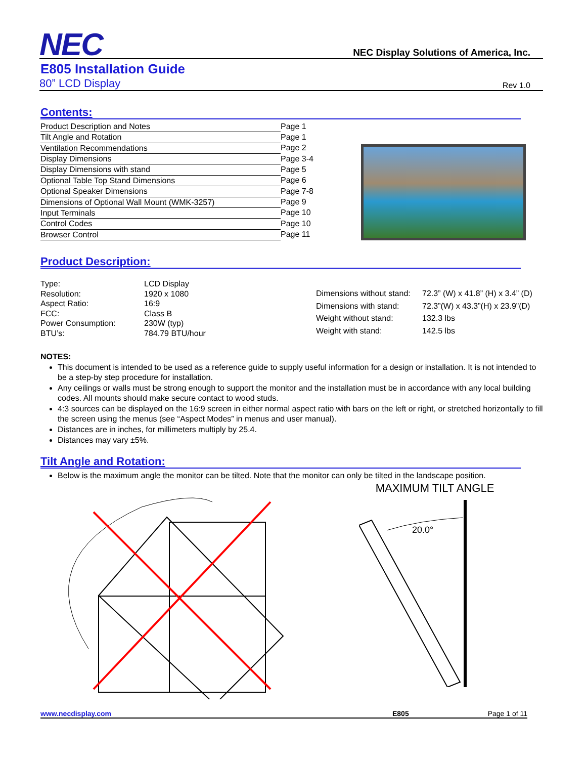NEC
NEC Display Solutions of America, Inc.
E805 Installation Guide
80” LCD Display Rev 1.0
Contents:
| Product Description and Notes | Page 1 |
| Tilt Angle and Rotation | Page 1 |
| Ventilation Recommendations | Page 2 |
| Display Dimensions | Page 3-4 |
| Display Dimensions with stand | Page 5 |
| Optional Table Top Stand Dimensions | Page 6 |
| Optional Speaker Dimensions | Page 7-8 |
| Dimensions of Optional Wall Mount (WMK-3257) | Page 9 |
| Input Terminals | Page 10 |
| Control Codes | Page 10 |
| Browser Control | Page 11 |
Product Description:
| Type: | LCD Display |
| Resolution: | 1920 x 1080 |
| Aspect Ratio: | 16:9 |
| FCC: | Class B |
| Power Consumption: | 230W (typ) |
| BTU’s: | 784.79 BTU/hour |
| Dimensions without stand: | 72.3” (W) x 41.8” (H) x 3.4” (D) |
| Dimensions with stand: | 72.3”(W) x 43.3”(H) x 23.9”(D) |
| Weight without stand: | 132.3 lbs |
| Weight with stand: | 142.5 lbs |
NOTES:
This document is intended to be used as a reference guide to supply useful information for a design or installation. It is not intended to be a step-by step procedure for installation.
Any ceilings or walls must be strong enough to support the monitor and the installation must be in accordance with any local building codes. All mounts should make secure contact to wood studs.
4:3 sources can be displayed on the 16:9 screen in either normal aspect ratio with bars on the left or right, or stretched horizontally to fill the screen using the menus (see “Aspect Modes” in menus and user manual).
Distances are in inches, for millimeters multiply by 25.4.
Distances may vary ±5%.
Tilt Angle and Rotation:
Below is the maximum angle the monitor can be tilted. Note that the monitor can only be tilted in the landscape position.
MAXIMUM TILT ANGLE
20.0°
www.necdisplay.com E805 Page 1 of 11